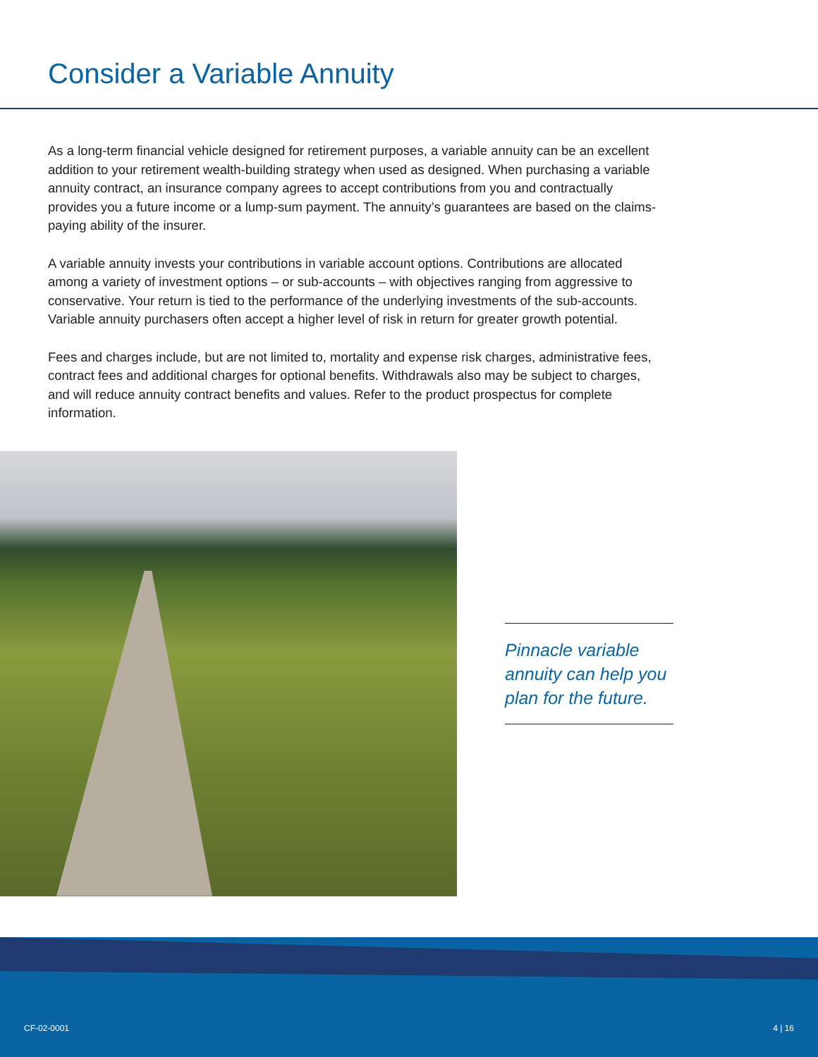Consider a Variable Annuity
As a long-term financial vehicle designed for retirement purposes, a variable annuity can be an excellent addition to your retirement wealth-building strategy when used as designed. When purchasing a variable annuity contract, an insurance company agrees to accept contributions from you and contractually provides you a future income or a lump-sum payment. The annuity’s guarantees are based on the claims-paying ability of the insurer.
A variable annuity invests your contributions in variable account options. Contributions are allocated among a variety of investment options – or sub-accounts – with objectives ranging from aggressive to conservative. Your return is tied to the performance of the underlying investments of the sub-accounts. Variable annuity purchasers often accept a higher level of risk in return for greater growth potential.
Fees and charges include, but are not limited to, mortality and expense risk charges, administrative fees, contract fees and additional charges for optional benefits. Withdrawals also may be subject to charges, and will reduce annuity contract benefits and values. Refer to the product prospectus for complete information.
Pinnacle variable annuity can help you plan for the future.
CF-02-0001 4 | 16